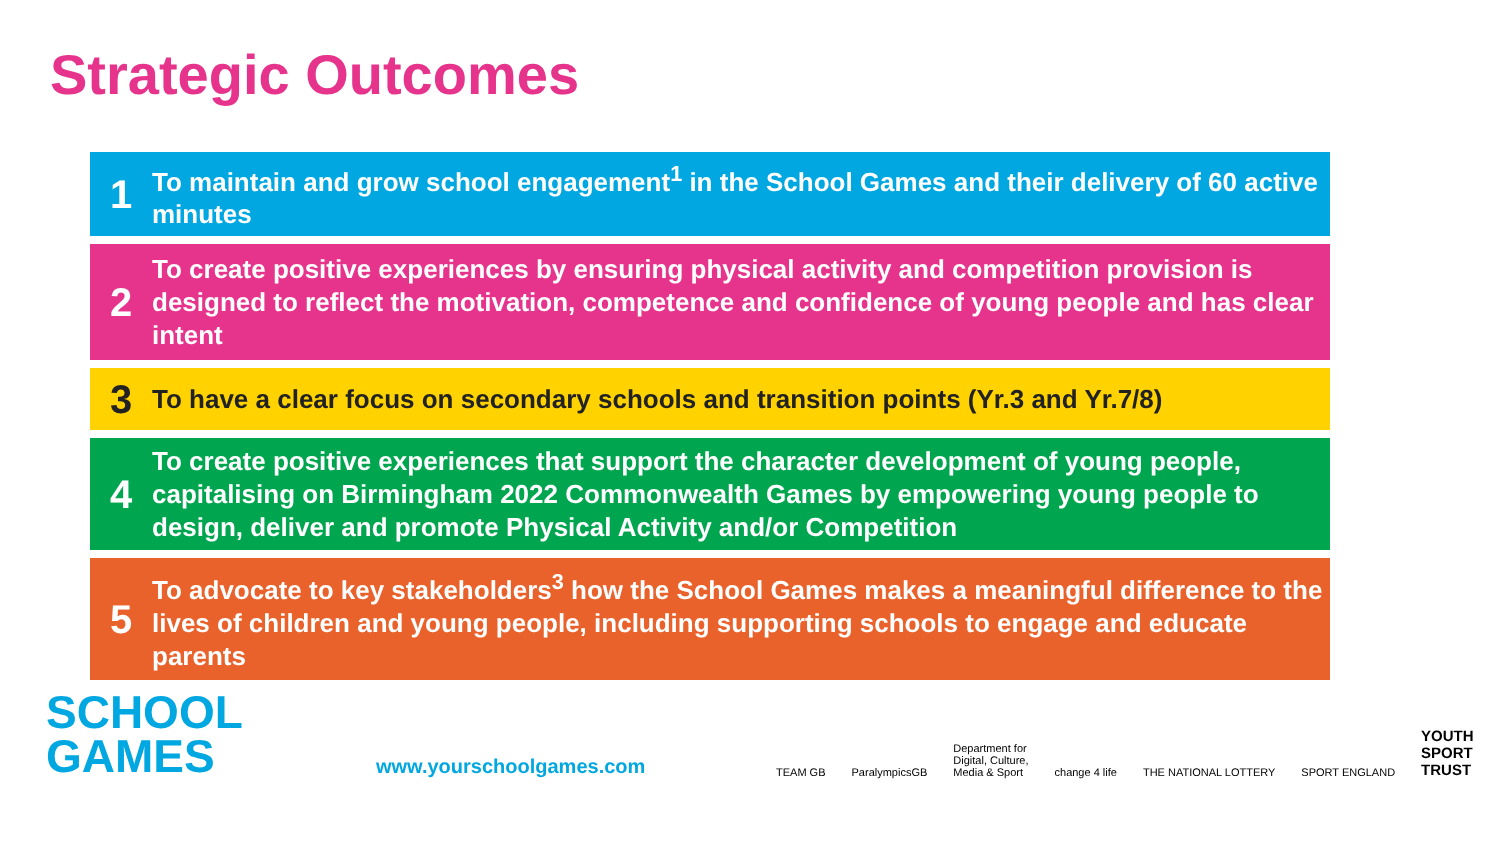Strategic Outcomes
1
To maintain and grow school engagement<sup>1</sup> in the School Games and their delivery of 60 active minutes
2
To create positive experiences by ensuring physical activity and competition provision is designed to reflect the motivation, competence and confidence of young people and has clear intent
3
To have a clear focus on secondary schools and transition points (Yr.3 and Yr.7/8)
4
To create positive experiences that support the character development of young people, capitalising on Birmingham 2022 Commonwealth Games by empowering young people to design, deliver and promote Physical Activity and/or Competition
5
To advocate to key stakeholders<sup>3</sup> how the School Games makes a meaningful difference to the lives of children and young people, including supporting schools to engage and educate parents
SCHOOL
GAMES
www.yourschoolgames.com
TEAM GB ParalympicsGB Department for
Digital, Culture,
Media & Sport change 4 life THE NATIONAL LOTTERY SPORT ENGLAND YOUTH
SPORT
TRUST